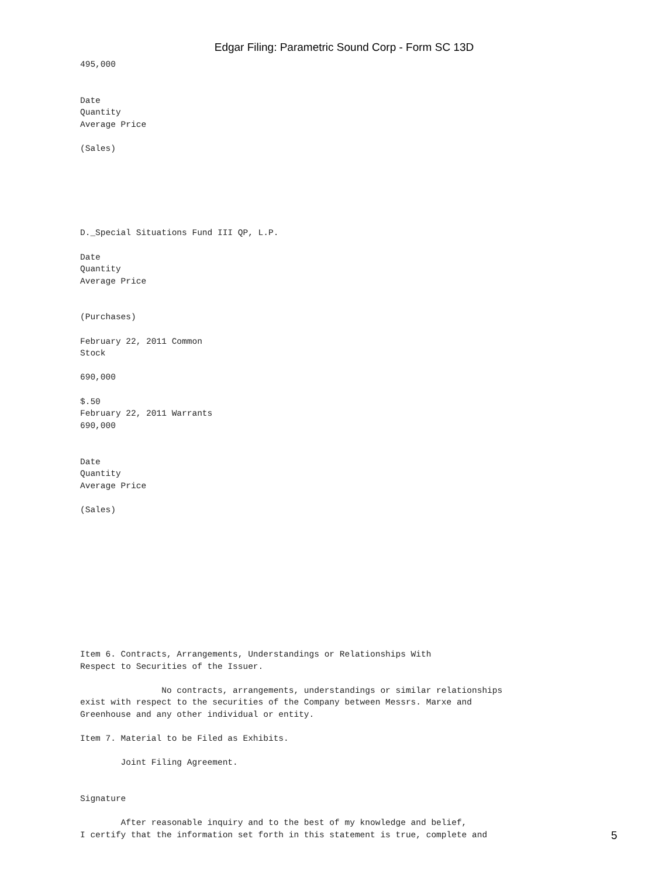Edgar Filing: Parametric Sound Corp - Form SC 13D
495,000


Date
Quantity
Average Price

(Sales)






D._Special Situations Fund III QP, L.P.

Date
Quantity
Average Price


(Purchases)

February 22, 2011 Common
Stock

690,000

$.50
February 22, 2011 Warrants
690,000


Date
Quantity
Average Price

(Sales)











Item 6. Contracts, Arrangements, Understandings or Relationships With
Respect to Securities of the Issuer.

                No contracts, arrangements, understandings or similar relationships
exist with respect to the securities of the Company between Messrs. Marxe and
Greenhouse and any other individual or entity.

Item 7. Material to be Filed as Exhibits.

        Joint Filing Agreement.


Signature

        After reasonable inquiry and to the best of my knowledge and belief,
I certify that the information set forth in this statement is true, complete and
5